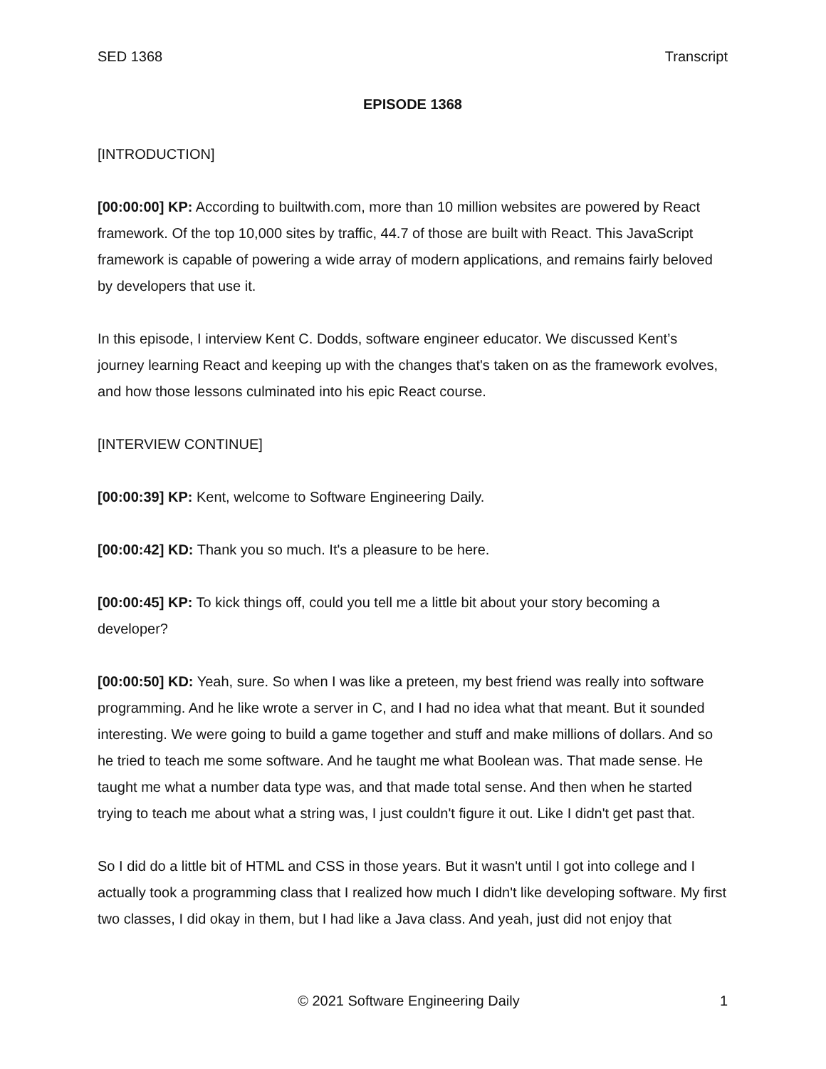SED 1368 Transcript
EPISODE 1368
[INTRODUCTION]
[00:00:00] KP: According to builtwith.com, more than 10 million websites are powered by React framework. Of the top 10,000 sites by traffic, 44.7 of those are built with React. This JavaScript framework is capable of powering a wide array of modern applications, and remains fairly beloved by developers that use it.
In this episode, I interview Kent C. Dodds, software engineer educator. We discussed Kent’s journey learning React and keeping up with the changes that's taken on as the framework evolves, and how those lessons culminated into his epic React course.
[INTERVIEW CONTINUE]
[00:00:39] KP: Kent, welcome to Software Engineering Daily.
[00:00:42] KD: Thank you so much. It's a pleasure to be here.
[00:00:45] KP: To kick things off, could you tell me a little bit about your story becoming a developer?
[00:00:50] KD: Yeah, sure. So when I was like a preteen, my best friend was really into software programming. And he like wrote a server in C, and I had no idea what that meant. But it sounded interesting. We were going to build a game together and stuff and make millions of dollars. And so he tried to teach me some software. And he taught me what Boolean was. That made sense. He taught me what a number data type was, and that made total sense. And then when he started trying to teach me about what a string was, I just couldn't figure it out. Like I didn't get past that.
So I did do a little bit of HTML and CSS in those years. But it wasn't until I got into college and I actually took a programming class that I realized how much I didn't like developing software. My first two classes, I did okay in them, but I had like a Java class. And yeah, just did not enjoy that
© 2021 Software Engineering Daily 1